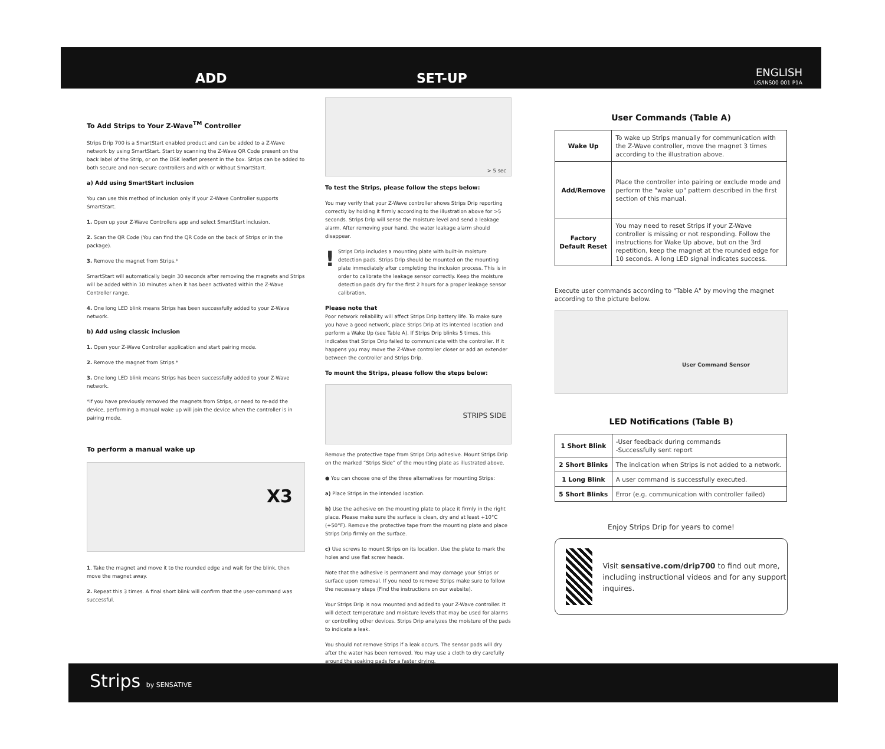ADD SET-UP ENGLISH
US/INS00 001 P1A
To Add Strips to Your Z-Wave<sup>TM</sup> Controller
Strips Drip 700 is a SmartStart enabled product and can be added to a Z-Wave network by using SmartStart. Start by scanning the Z-Wave QR Code present on the back label of the Strip, or on the DSK leaflet present in the box. Strips can be added to both secure and non-secure controllers and with or without SmartStart.
a) Add using SmartStart inclusion
You can use this method of inclusion only if your Z-Wave Controller supports SmartStart.
1. Open up your Z-Wave Controllers app and select SmartStart inclusion.
2. Scan the QR Code (You can find the QR Code on the back of Strips or in the package).
3. Remove the magnet from Strips.*
SmartStart will automatically begin 30 seconds after removing the magnets and Strips will be added within 10 minutes when it has been activated within the Z-Wave Controller range.
4. One long LED blink means Strips has been successfully added to your Z-Wave network.
b) Add using classic inclusion
1. Open your Z-Wave Controller application and start pairing mode.
2. Remove the magnet from Strips.*
3. One long LED blink means Strips has been successfully added to your Z-Wave network.
*If you have previously removed the magnets from Strips, or need to re-add the device, performing a manual wake up will join the device when the controller is in pairing mode.
To perform a manual wake up
X3
1. Take the magnet and move it to the rounded edge and wait for the blink, then move the magnet away.
2. Repeat this 3 times. A final short blink will confirm that the user-command was successful.
> 5 sec
To test the Strips, please follow the steps below:
You may verify that your Z-Wave controller shows Strips Drip reporting correctly by holding it firmly according to the illustration above for >5 seconds. Strips Drip will sense the moisture level and send a leakage alarm. After removing your hand, the water leakage alarm should disappear.
! Strips Drip includes a mounting plate with built-in moisture detection pads. Strips Drip should be mounted on the mounting plate immediately after completing the inclusion process. This is in order to calibrate the leakage sensor correctly. Keep the moisture detection pads dry for the first 2 hours for a proper leakage sensor calibration.
Please note that
Poor network reliability will affect Strips Drip battery life. To make sure you have a good network, place Strips Drip at its intented location and perform a Wake Up (see Table A). If Strips Drip blinks 5 times, this indicates that Strips Drip failed to communicate with the controller. If it happens you may move the Z-Wave controller closer or add an extender between the controller and Strips Drip.
To mount the Strips, please follow the steps below:
STRIPS SIDE
Remove the protective tape from Strips Drip adhesive. Mount Strips Drip on the marked “Strips Side” of the mounting plate as illustrated above.
● You can choose one of the three alternatives for mounting Strips:
a) Place Strips in the intended location.
b) Use the adhesive on the mounting plate to place it firmly in the right place. Please make sure the surface is clean, dry and at least +10°C (+50°F). Remove the protective tape from the mounting plate and place Strips Drip firmly on the surface.
c) Use screws to mount Strips on its location. Use the plate to mark the holes and use flat screw heads.
Note that the adhesive is permanent and may damage your Strips or surface upon removal. If you need to remove Strips make sure to follow the necessary steps (Find the instructions on our website).
Your Strips Drip is now mounted and added to your Z-Wave controller. It will detect temperature and moisture levels that may be used for alarms or controlling other devices. Strips Drip analyzes the moisture of the pads to indicate a leak.
You should not remove Strips if a leak occurs. The sensor pods will dry after the water has been removed. You may use a cloth to dry carefully around the soaking pads for a faster drying.
User Commands (Table A)
| Wake Up | To wake up Strips manually for communication with the Z-Wave controller, move the magnet 3 times according to the illustration above. |
| Add/Remove | Place the controller into pairing or exclude mode and perform the "wake up" pattern described in the first section of this manual. |
| Factory Default Reset | You may need to reset Strips if your Z-Wave controller is missing or not responding. Follow the instructions for Wake Up above, but on the 3rd repetition, keep the magnet at the rounded edge for 10 seconds. A long LED signal indicates success. |
Execute user commands according to "Table A" by moving the magnet according to the picture below.
User Command Sensor
LED Notifications (Table B)
| 1 Short Blink | -User feedback during commands -Successfully sent report |
| 2 Short Blinks | The indication when Strips is not added to a network. |
| 1 Long Blink | A user command is successfully executed. |
| 5 Short Blinks | Error (e.g. communication with controller failed) |
Enjoy Strips Drip for years to come!
Visit sensative.com/drip700 to find out more, including instructional videos and for any support inquires.
Strips by SENSATIVE